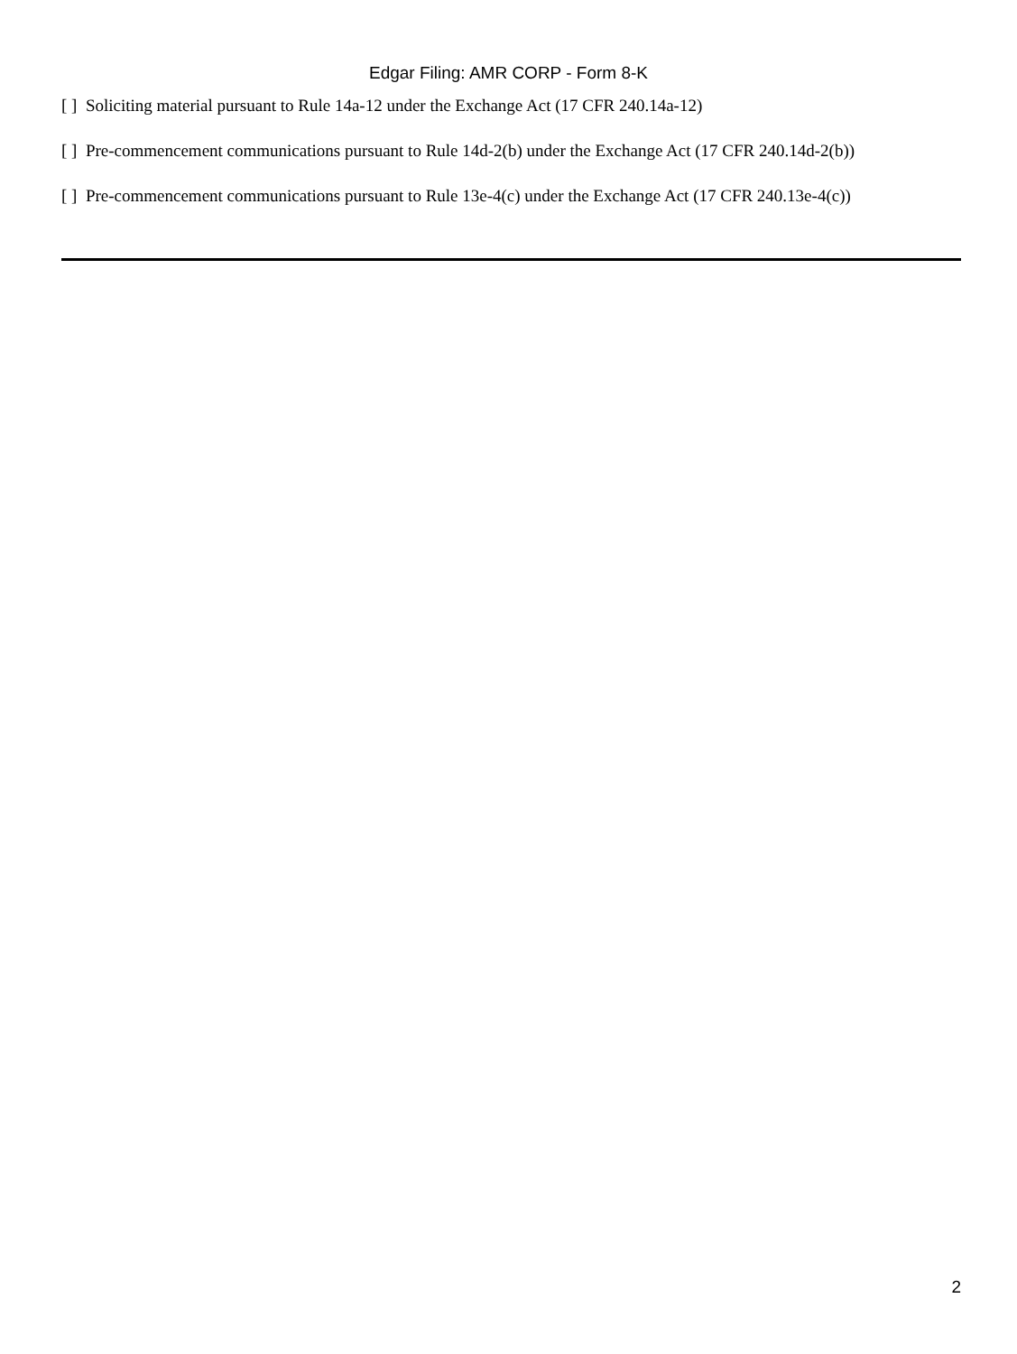Edgar Filing: AMR CORP - Form 8-K
[ ] Soliciting material pursuant to Rule 14a-12 under the Exchange Act (17 CFR 240.14a-12)
[ ] Pre-commencement communications pursuant to Rule 14d-2(b) under the Exchange Act (17 CFR 240.14d-2(b))
[ ] Pre-commencement communications pursuant to Rule 13e-4(c) under the Exchange Act (17 CFR 240.13e-4(c))
2